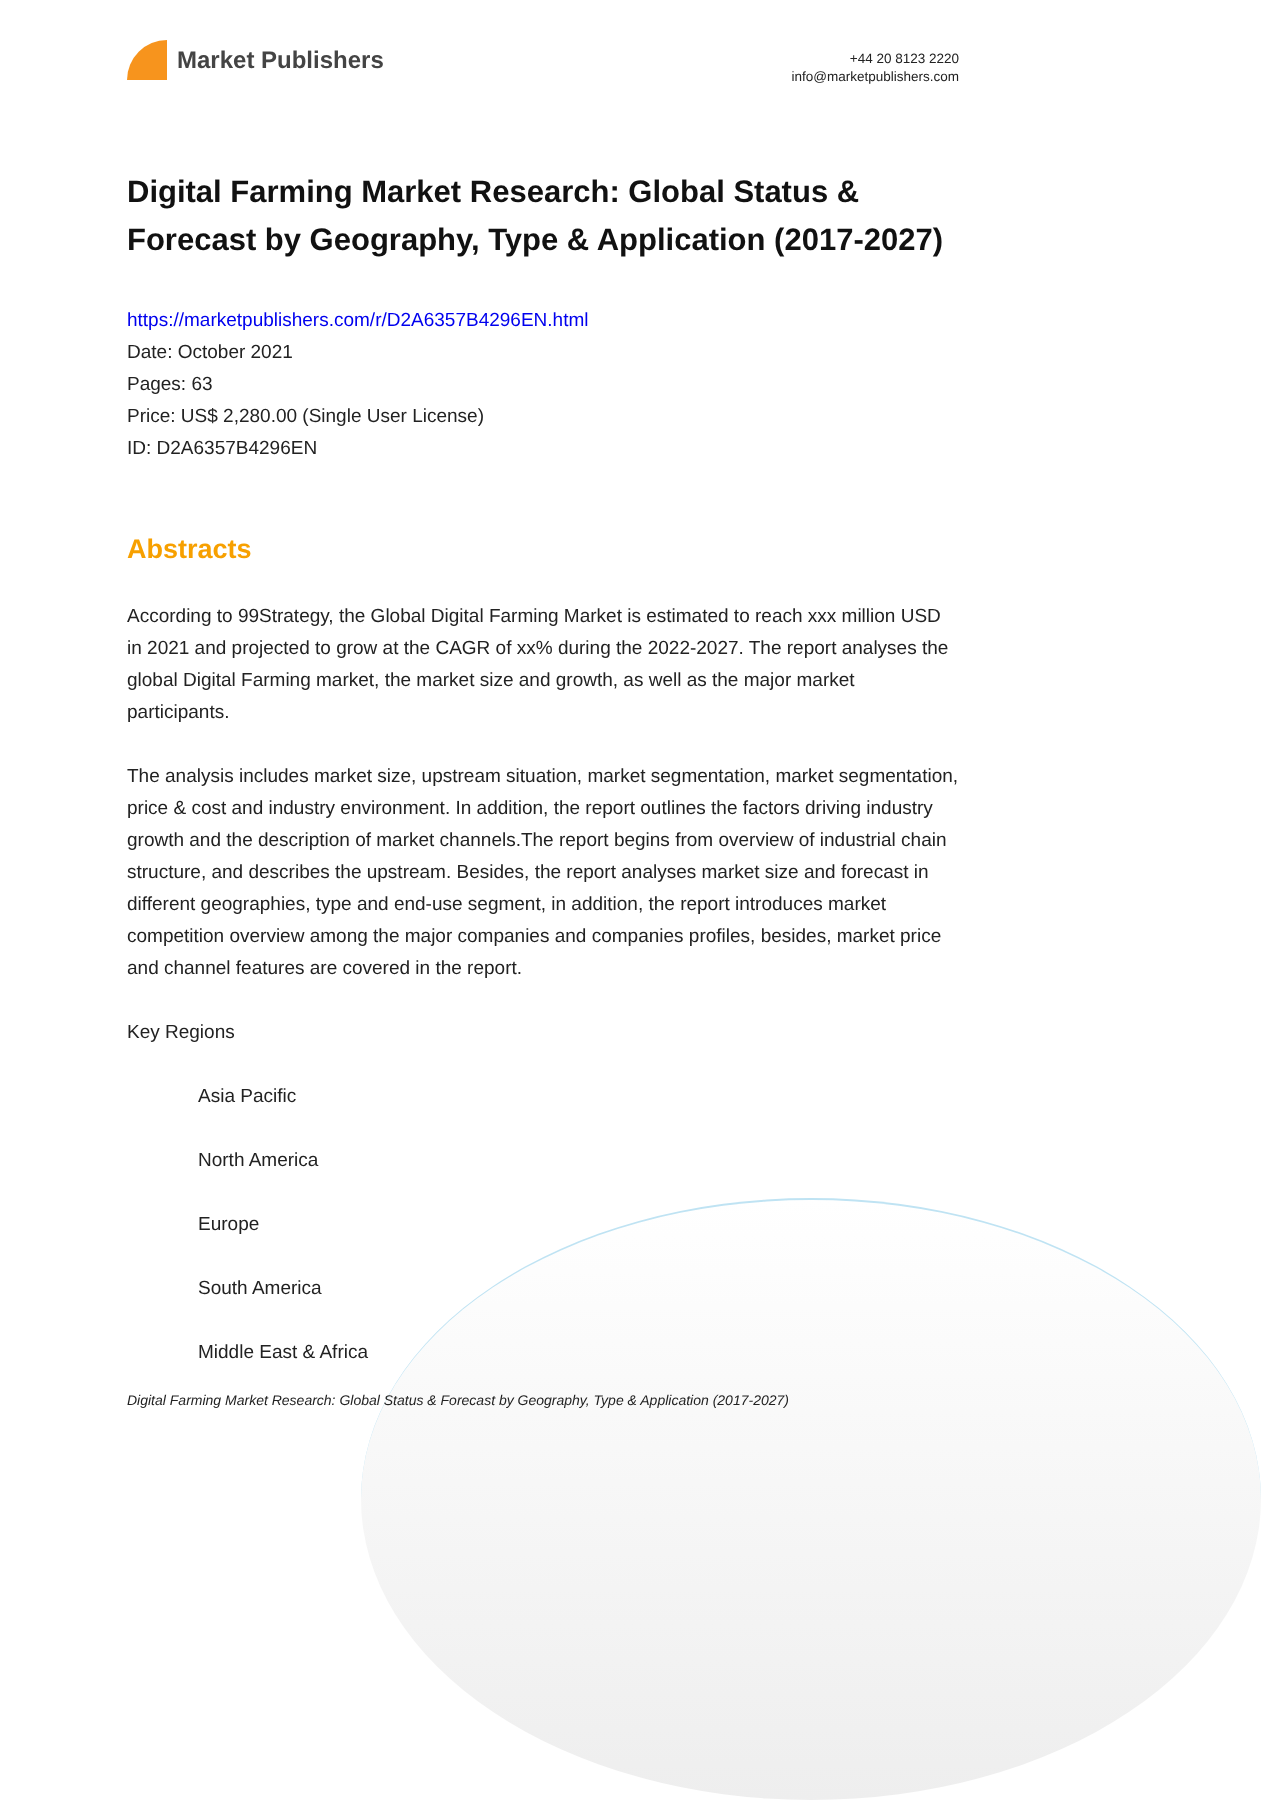Market Publishers
+44 20 8123 2220
info@marketpublishers.com
Digital Farming Market Research: Global Status & Forecast by Geography, Type & Application (2017-2027)
https://marketpublishers.com/r/D2A6357B4296EN.html
Date: October 2021
Pages: 63
Price: US$ 2,280.00 (Single User License)
ID: D2A6357B4296EN
Abstracts
According to 99Strategy, the Global Digital Farming Market is estimated to reach xxx million USD in 2021 and projected to grow at the CAGR of xx% during the 2022-2027. The report analyses the global Digital Farming market, the market size and growth, as well as the major market participants.
The analysis includes market size, upstream situation, market segmentation, market segmentation, price & cost and industry environment. In addition, the report outlines the factors driving industry growth and the description of market channels.The report begins from overview of industrial chain structure, and describes the upstream. Besides, the report analyses market size and forecast in different geographies, type and end-use segment, in addition, the report introduces market competition overview among the major companies and companies profiles, besides, market price and channel features are covered in the report.
Key Regions
Asia Pacific
North America
Europe
South America
Middle East & Africa
Digital Farming Market Research: Global Status & Forecast by Geography, Type & Application (2017-2027)